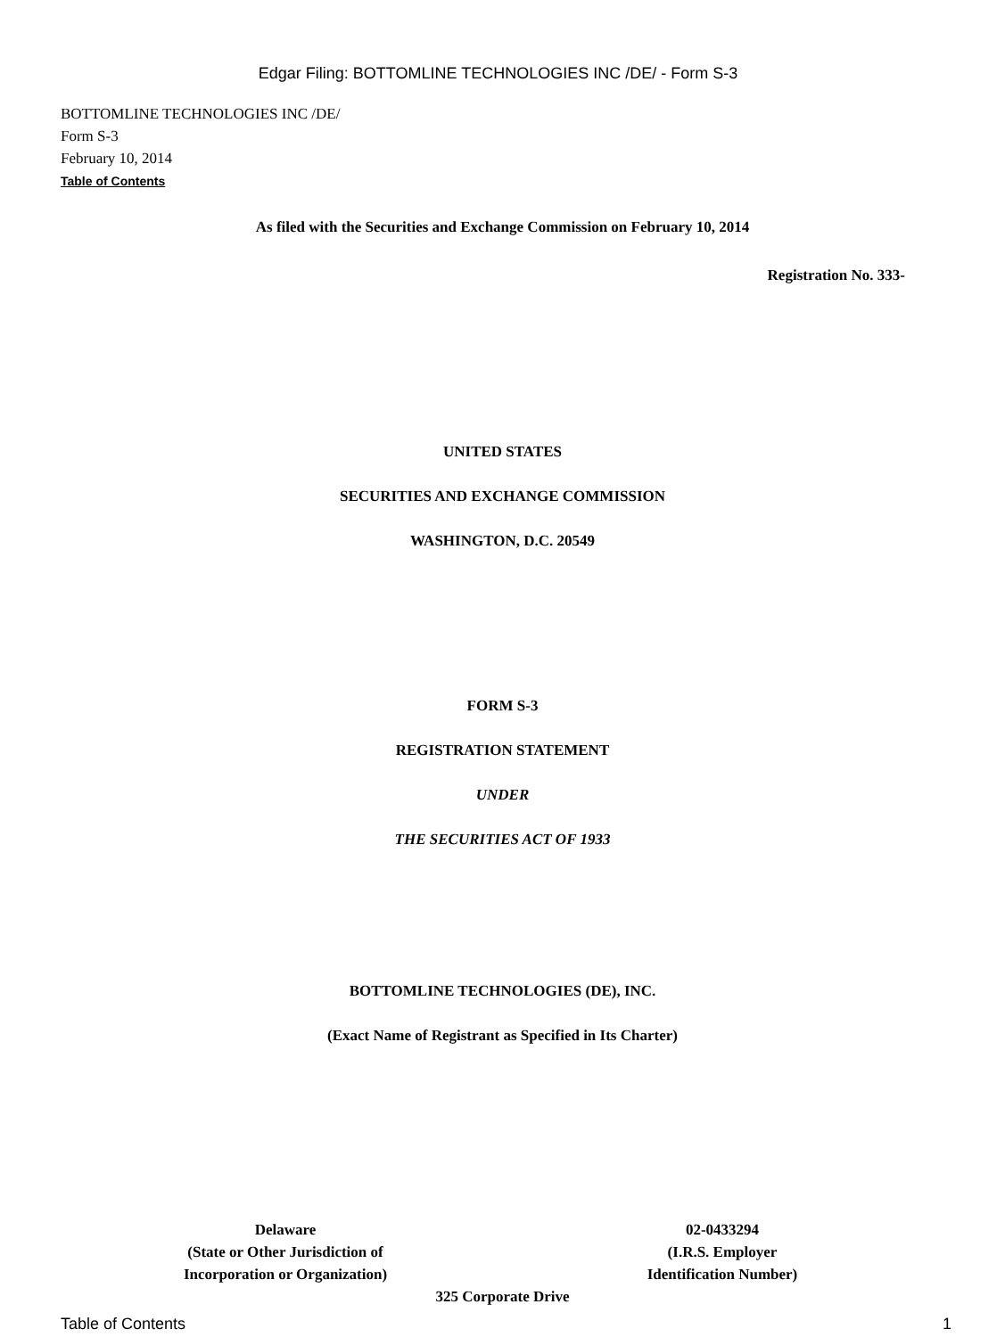Edgar Filing: BOTTOMLINE TECHNOLOGIES INC /DE/ - Form S-3
BOTTOMLINE TECHNOLOGIES INC /DE/
Form S-3
February 10, 2014
Table of Contents
As filed with the Securities and Exchange Commission on February 10, 2014
Registration No. 333-
UNITED STATES
SECURITIES AND EXCHANGE COMMISSION
WASHINGTON, D.C. 20549
FORM S-3
REGISTRATION STATEMENT
UNDER
THE SECURITIES ACT OF 1933
BOTTOMLINE TECHNOLOGIES (DE), INC.
(Exact Name of Registrant as Specified in Its Charter)
Delaware
(State or Other Jurisdiction of
Incorporation or Organization)
02-0433294
(I.R.S. Employer
Identification Number)
325 Corporate Drive
Table of Contents 1